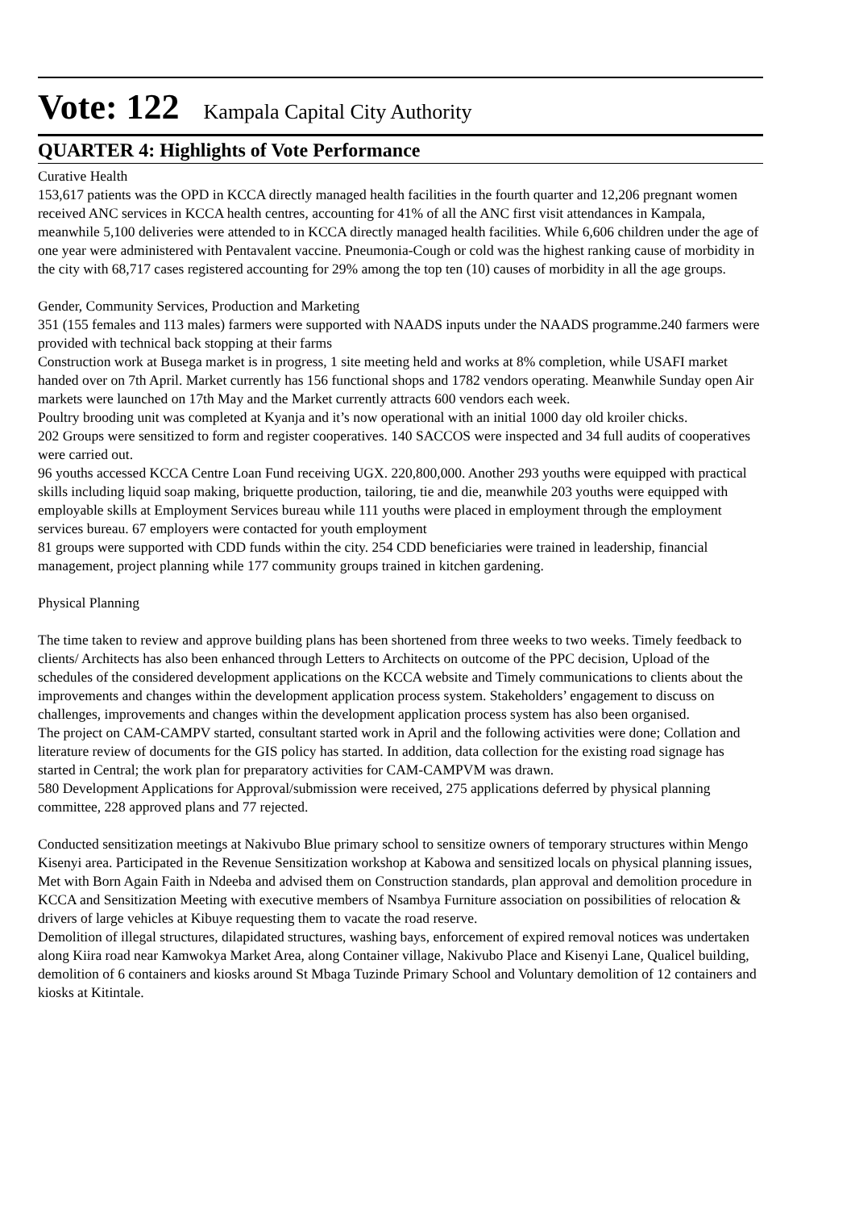Vote: 122 Kampala Capital City Authority
QUARTER 4: Highlights of Vote Performance
Curative Health
153,617 patients was the OPD in KCCA directly managed health facilities in the fourth quarter and 12,206 pregnant women received ANC services in KCCA health centres, accounting for 41% of all the ANC first visit attendances in Kampala, meanwhile 5,100 deliveries were attended to in KCCA directly managed health facilities. While 6,606 children under the age of one year were administered with Pentavalent vaccine. Pneumonia-Cough or cold was the highest ranking cause of morbidity in the city with 68,717 cases registered accounting for 29% among the top ten (10) causes of morbidity in all the age groups.
Gender, Community Services, Production and Marketing
351 (155 females and 113 males) farmers were supported with NAADS inputs under the NAADS programme.240 farmers were provided with technical back stopping at their farms
Construction work at Busega market is in progress, 1 site meeting held and works at 8% completion, while USAFI market handed over on 7th April. Market currently has 156 functional shops and 1782 vendors operating. Meanwhile Sunday open Air markets were launched on 17th May and the Market currently attracts 600 vendors each week.
Poultry brooding unit was completed at Kyanja and it’s now operational with an initial 1000 day old kroiler chicks.
202 Groups were sensitized to form and register cooperatives. 140 SACCOS were inspected and 34 full audits of cooperatives were carried out.
96 youths accessed KCCA Centre Loan Fund receiving UGX. 220,800,000. Another 293 youths were equipped with practical skills including liquid soap making, briquette production, tailoring, tie and die, meanwhile 203 youths were equipped with employable skills at Employment Services bureau while 111 youths were placed in employment through the employment services bureau. 67 employers were contacted for youth employment
81 groups were supported with CDD funds within the city. 254 CDD beneficiaries were trained in leadership, financial management, project planning while 177 community groups trained in kitchen gardening.
Physical Planning
The time taken to review and approve building plans has been shortened from three weeks to two weeks. Timely feedback to clients/ Architects has also been enhanced through Letters to Architects on outcome of the PPC decision, Upload of the schedules of the considered development applications on the KCCA website and Timely communications to clients about the improvements and changes within the development application process system. Stakeholders’ engagement to discuss on challenges, improvements and changes within the development application process system has also been organised.
The project on CAM-CAMPV started, consultant started work in April and the following activities were done; Collation and literature review of documents for the GIS policy has started. In addition, data collection for the existing road signage has started in Central; the work plan for preparatory activities for CAM-CAMPVM was drawn.
580 Development Applications for Approval/submission were received, 275 applications deferred by physical planning committee, 228 approved plans and 77 rejected.
Conducted sensitization meetings at Nakivubo Blue primary school to sensitize owners of temporary structures within Mengo Kisenyi area. Participated in the Revenue Sensitization workshop at Kabowa and sensitized locals on physical planning issues, Met with Born Again Faith in Ndeeba and advised them on Construction standards, plan approval and demolition procedure in KCCA and Sensitization Meeting with executive members of Nsambya Furniture association on possibilities of relocation & drivers of large vehicles at Kibuye requesting them to vacate the road reserve.
Demolition of illegal structures, dilapidated structures, washing bays, enforcement of expired removal notices was undertaken along Kiira road near Kamwokya Market Area, along Container village, Nakivubo Place and Kisenyi Lane, Qualicel building, demolition of 6 containers and kiosks around St Mbaga Tuzinde Primary School and Voluntary demolition of 12 containers and kiosks at Kitintale.